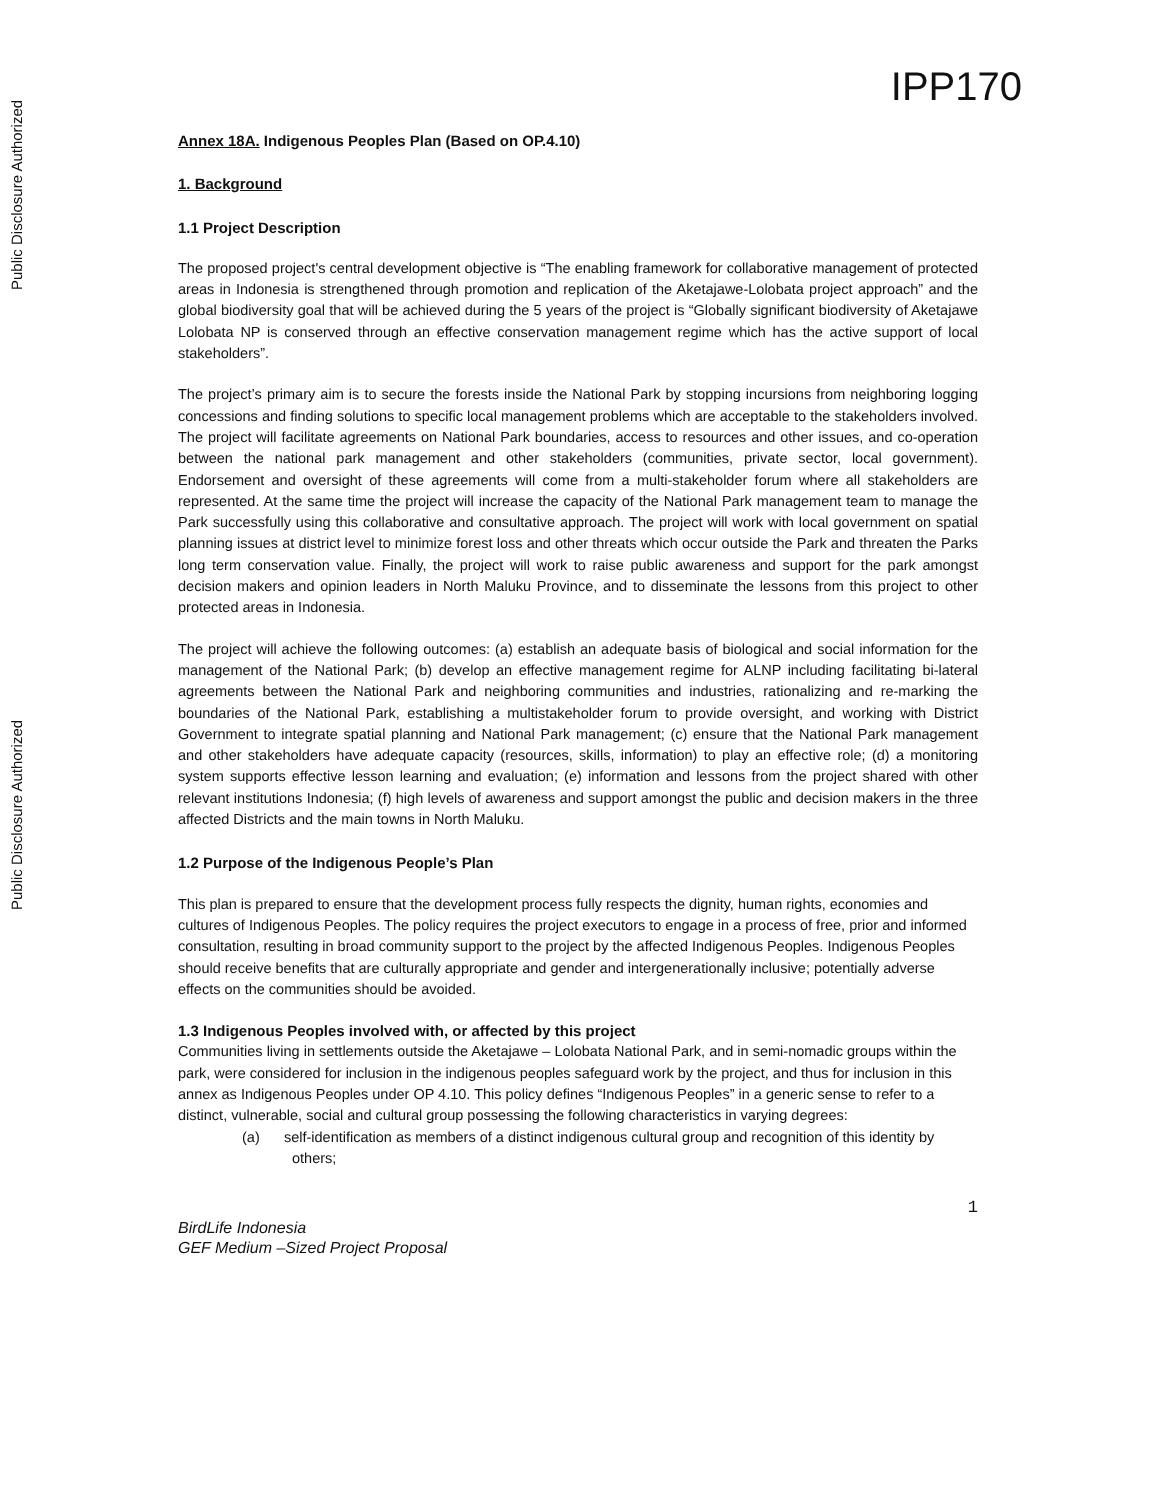Public Disclosure Authorized
Public Disclosure Authorized
IPP170
Annex 18A. Indigenous Peoples Plan (Based on OP.4.10)
1. Background
1.1 Project Description
The proposed project's central development objective is “The enabling framework for collaborative management of protected areas in Indonesia is strengthened through promotion and replication of the Aketajawe-Lolobata project approach” and the global biodiversity goal that will be achieved during the 5 years of the project is “Globally significant biodiversity of Aketajawe Lolobata NP is conserved through an effective conservation management regime which has the active support of local stakeholders”.
The project’s primary aim is to secure the forests inside the National Park by stopping incursions from neighboring logging concessions and finding solutions to specific local management problems which are acceptable to the stakeholders involved. The project will facilitate agreements on National Park boundaries, access to resources and other issues, and co-operation between the national park management and other stakeholders (communities, private sector, local government). Endorsement and oversight of these agreements will come from a multi-stakeholder forum where all stakeholders are represented. At the same time the project will increase the capacity of the National Park management team to manage the Park successfully using this collaborative and consultative approach. The project will work with local government on spatial planning issues at district level to minimize forest loss and other threats which occur outside the Park and threaten the Parks long term conservation value. Finally, the project will work to raise public awareness and support for the park amongst decision makers and opinion leaders in North Maluku Province, and to disseminate the lessons from this project to other protected areas in Indonesia.
The project will achieve the following outcomes: (a) establish an adequate basis of biological and social information for the management of the National Park; (b) develop an effective management regime for ALNP including facilitating bi-lateral agreements between the National Park and neighboring communities and industries, rationalizing and re-marking the boundaries of the National Park, establishing a multistakeholder forum to provide oversight, and working with District Government to integrate spatial planning and National Park management; (c) ensure that the National Park management and other stakeholders have adequate capacity (resources, skills, information) to play an effective role; (d) a monitoring system supports effective lesson learning and evaluation; (e) information and lessons from the project shared with other relevant institutions Indonesia; (f) high levels of awareness and support amongst the public and decision makers in the three affected Districts and the main towns in North Maluku.
1.2 Purpose of the Indigenous People’s Plan
This plan is prepared to ensure that the development process fully respects the dignity, human rights, economies and cultures of Indigenous Peoples. The policy requires the project executors to engage in a process of free, prior and informed consultation, resulting in broad community support to the project by the affected Indigenous Peoples. Indigenous Peoples should receive benefits that are culturally appropriate and gender and intergenerationally inclusive; potentially adverse effects on the communities should be avoided.
1.3 Indigenous Peoples involved with, or affected by this project
Communities living in settlements outside the Aketajawe – Lolobata National Park, and in semi-nomadic groups within the park, were considered for inclusion in the indigenous peoples safeguard work by the project, and thus for inclusion in this annex as Indigenous Peoples under OP 4.10. This policy defines “Indigenous Peoples” in a generic sense to refer to a distinct, vulnerable, social and cultural group possessing the following characteristics in varying degrees:
(a) self-identification as members of a distinct indigenous cultural group and recognition of this identity by others;
1
BirdLife Indonesia
GEF Medium –Sized Project Proposal